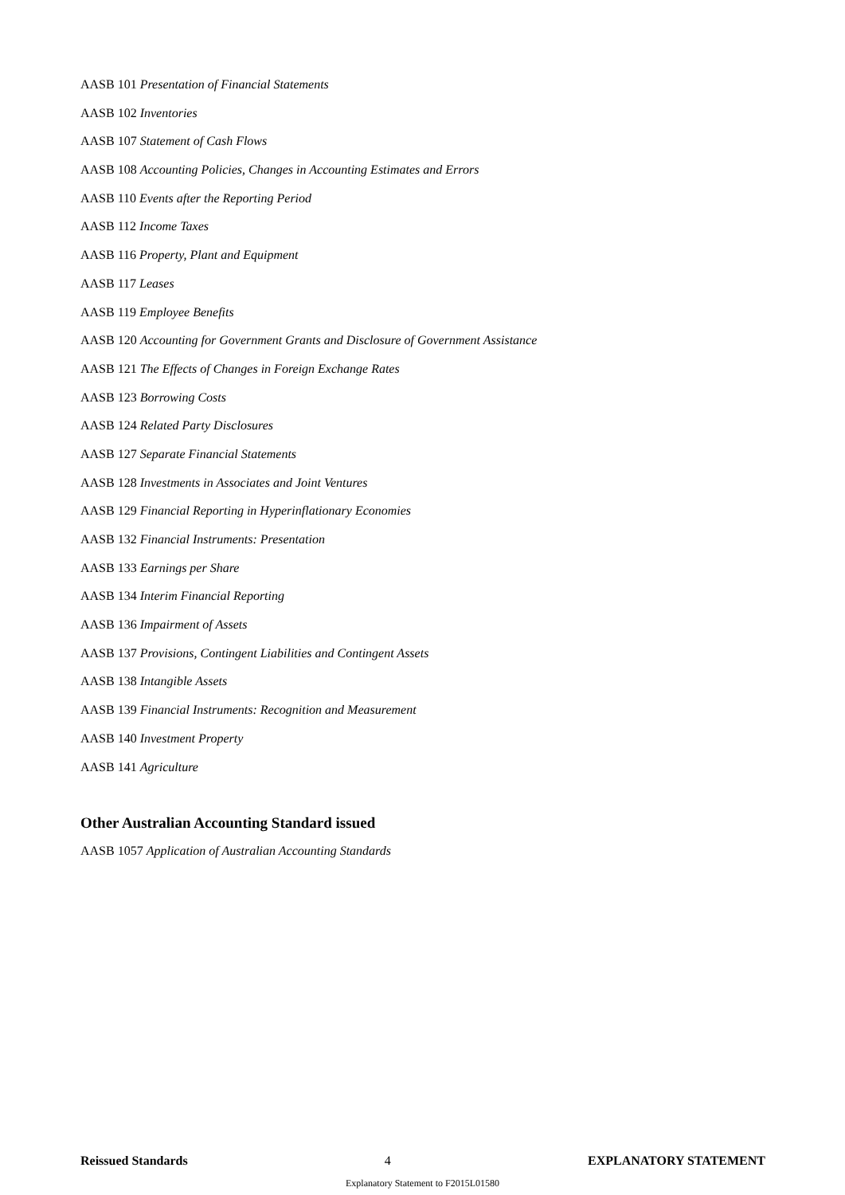AASB 101 Presentation of Financial Statements
AASB 102 Inventories
AASB 107 Statement of Cash Flows
AASB 108 Accounting Policies, Changes in Accounting Estimates and Errors
AASB 110 Events after the Reporting Period
AASB 112 Income Taxes
AASB 116 Property, Plant and Equipment
AASB 117 Leases
AASB 119 Employee Benefits
AASB 120 Accounting for Government Grants and Disclosure of Government Assistance
AASB 121 The Effects of Changes in Foreign Exchange Rates
AASB 123 Borrowing Costs
AASB 124 Related Party Disclosures
AASB 127 Separate Financial Statements
AASB 128 Investments in Associates and Joint Ventures
AASB 129 Financial Reporting in Hyperinflationary Economies
AASB 132 Financial Instruments: Presentation
AASB 133 Earnings per Share
AASB 134 Interim Financial Reporting
AASB 136 Impairment of Assets
AASB 137 Provisions, Contingent Liabilities and Contingent Assets
AASB 138 Intangible Assets
AASB 139 Financial Instruments: Recognition and Measurement
AASB 140 Investment Property
AASB 141 Agriculture
Other Australian Accounting Standard issued
AASB 1057 Application of Australian Accounting Standards
Reissued Standards 4 EXPLANATORY STATEMENT
Explanatory Statement to F2015L01580